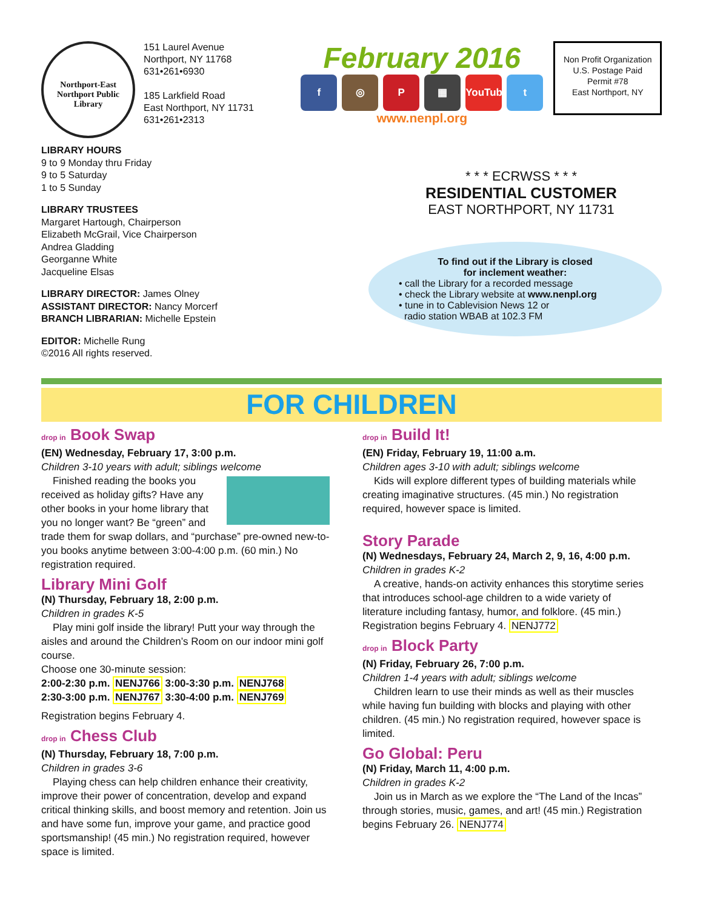Northport-East Northport Public Library
151 Laurel Avenue
Northport, NY 11768
631•261•6930
185 Larkfield Road
East Northport, NY 11731
631•261•2313
February 2016
f ◎ P ▦ YouTube t
www.nenpl.org
Non Profit Organization
U.S. Postage Paid
Permit #78
East Northport, NY
LIBRARY HOURS
9 to 9 Monday thru Friday
9 to 5 Saturday
1 to 5 Sunday
LIBRARY TRUSTEES
Margaret Hartough, Chairperson
Elizabeth McGrail, Vice Chairperson
Andrea Gladding
Georganne White
Jacqueline Elsas
LIBRARY DIRECTOR: James Olney
ASSISTANT DIRECTOR: Nancy Morcerf
BRANCH LIBRARIAN: Michelle Epstein
EDITOR: Michelle Rung
©2016 All rights reserved.
* * * ECRWSS * * *
RESIDENTIAL CUSTOMER
EAST NORTHPORT, NY 11731
To find out if the Library is closed
for inclement weather:
• call the Library for a recorded message
• check the Library website at www.nenpl.org
• tune in to Cablevision News 12 or
radio station WBAB at 102.3 FM
FOR CHILDREN
drop in Book Swap
(EN) Wednesday, February 17, 3:00 p.m.
Children 3-10 years with adult; siblings welcome
Finished reading the books you received as holiday gifts? Have any other books in your home library that you no longer want? Be “green” and trade them for swap dollars, and “purchase” pre-owned new-to-you books anytime between 3:00-4:00 p.m. (60 min.) No registration required.
Library Mini Golf
(N) Thursday, February 18, 2:00 p.m.
Children in grades K-5
Play mini golf inside the library! Putt your way through the aisles and around the Children’s Room on our indoor mini golf course.
Choose one 30-minute session:
2:00-2:30 p.m. NENJ766 3:00-3:30 p.m. NENJ768
2:30-3:00 p.m. NENJ767 3:30-4:00 p.m. NENJ769
Registration begins February 4.
drop in Chess Club
(N) Thursday, February 18, 7:00 p.m.
Children in grades 3-6
Playing chess can help children enhance their creativity, improve their power of concentration, develop and expand critical thinking skills, and boost memory and retention. Join us and have some fun, improve your game, and practice good sportsmanship! (45 min.) No registration required, however space is limited.
drop in Build It!
(EN) Friday, February 19, 11:00 a.m.
Children ages 3-10 with adult; siblings welcome
Kids will explore different types of building materials while creating imaginative structures. (45 min.) No registration required, however space is limited.
Story Parade
(N) Wednesdays, February 24, March 2, 9, 16, 4:00 p.m.
Children in grades K-2
A creative, hands-on activity enhances this storytime series that introduces school-age children to a wide variety of literature including fantasy, humor, and folklore. (45 min.) Registration begins February 4. NENJ772
drop in Block Party
(N) Friday, February 26, 7:00 p.m.
Children 1-4 years with adult; siblings welcome
Children learn to use their minds as well as their muscles while having fun building with blocks and playing with other children. (45 min.) No registration required, however space is limited.
Go Global: Peru
(N) Friday, March 11, 4:00 p.m.
Children in grades K-2
Join us in March as we explore the “The Land of the Incas” through stories, music, games, and art! (45 min.) Registration begins February 26. NENJ774